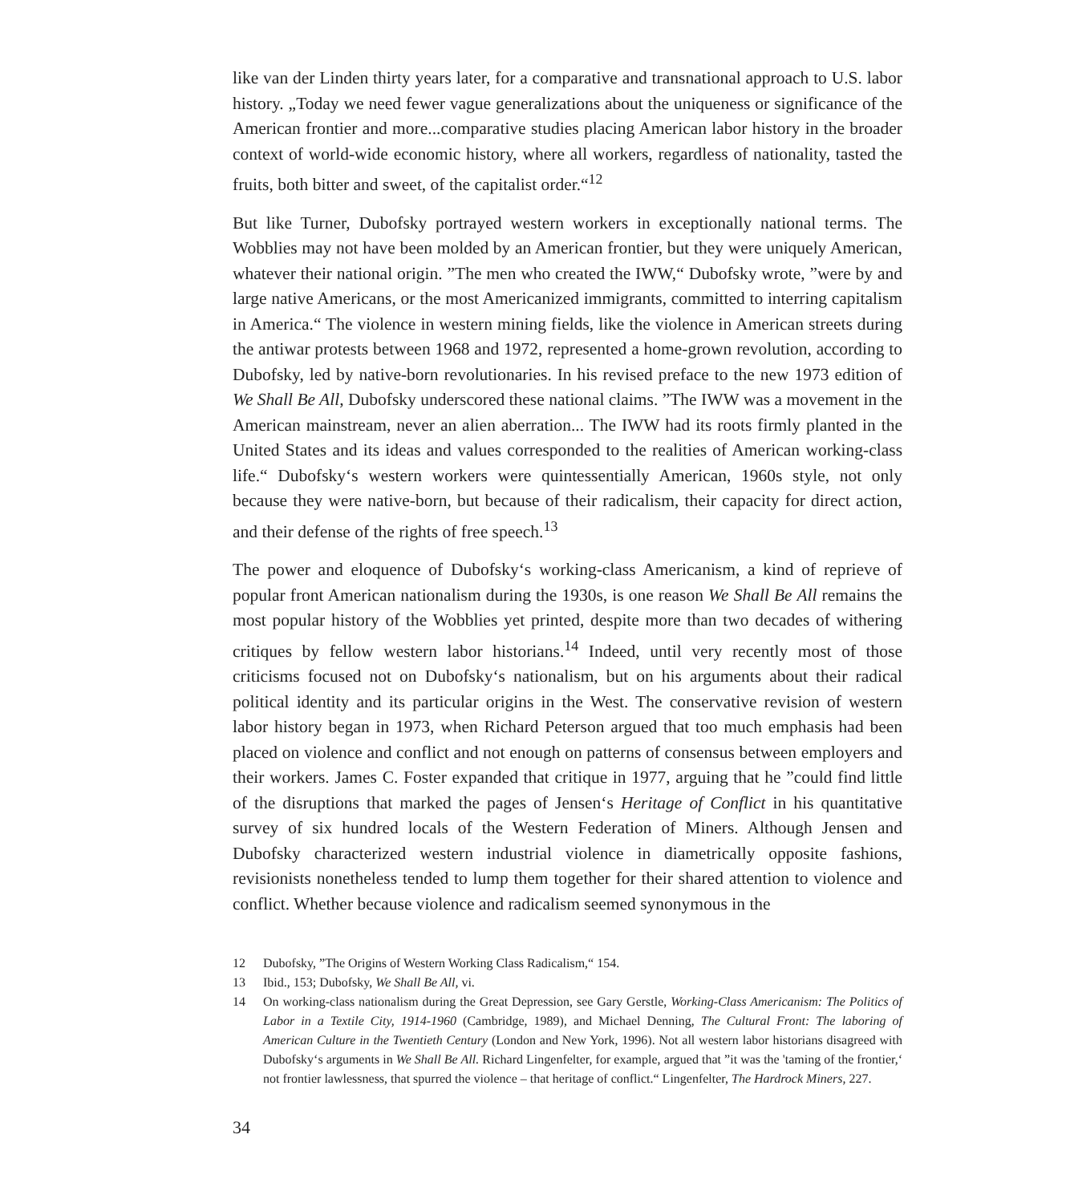like van der Linden thirty years later, for a comparative and transnational approach to U.S. labor history. „Today we need fewer vague generalizations about the uniqueness or significance of the American frontier and more...comparative studies placing American labor history in the broader context of world-wide economic history, where all workers, regardless of nationality, tasted the fruits, both bitter and sweet, of the capitalist order.“<sup>12</sup>
But like Turner, Dubofsky portrayed western workers in exceptionally national terms. The Wobblies may not have been molded by an American frontier, but they were uniquely American, whatever their national origin. ”The men who created the IWW,“ Dubofsky wrote, ”were by and large native Americans, or the most Americanized immigrants, committed to interring capitalism in America.“ The violence in western mining fields, like the violence in American streets during the antiwar protests between 1968 and 1972, represented a home-grown revolution, according to Dubofsky, led by native-born revolutionaries. In his revised preface to the new 1973 edition of We Shall Be All, Dubofsky underscored these national claims. ”The IWW was a movement in the American mainstream, never an alien aberration... The IWW had its roots firmly planted in the United States and its ideas and values corresponded to the realities of American working-class life.“ Dubofsky‘s western workers were quintessentially American, 1960s style, not only because they were native-born, but because of their radicalism, their capacity for direct action, and their defense of the rights of free speech.<sup>13</sup>
The power and eloquence of Dubofsky‘s working-class Americanism, a kind of reprieve of popular front American nationalism during the 1930s, is one reason We Shall Be All remains the most popular history of the Wobblies yet printed, despite more than two decades of withering critiques by fellow western labor historians.<sup>14</sup> Indeed, until very recently most of those criticisms focused not on Dubofsky‘s nationalism, but on his arguments about their radical political identity and its particular origins in the West. The conservative revision of western labor history began in 1973, when Richard Peterson argued that too much emphasis had been placed on violence and conflict and not enough on patterns of consensus between employers and their workers. James C. Foster expanded that critique in 1977, arguing that he ”could find little of the disruptions that marked the pages of Jensen‘s Heritage of Conflict in his quantitative survey of six hundred locals of the Western Federation of Miners. Although Jensen and Dubofsky characterized western industrial violence in diametrically opposite fashions, revisionists nonetheless tended to lump them together for their shared attention to violence and conflict. Whether because violence and radicalism seemed synonymous in the
12 Dubofsky, ”The Origins of Western Working Class Radicalism,“ 154.
13 Ibid., 153; Dubofsky, We Shall Be All, vi.
14 On working-class nationalism during the Great Depression, see Gary Gerstle, Working-Class Americanism: The Politics of Labor in a Textile City, 1914-1960 (Cambridge, 1989), and Michael Denning, The Cultural Front: The laboring of American Culture in the Twentieth Century (London and New York, 1996). Not all western labor historians disagreed with Dubofsky‘s arguments in We Shall Be All. Richard Lingenfelter, for example, argued that ”it was the 'taming of the frontier,‘ not frontier lawlessness, that spurred the violence – that heritage of conflict.“ Lingenfelter, The Hardrock Miners, 227.
34